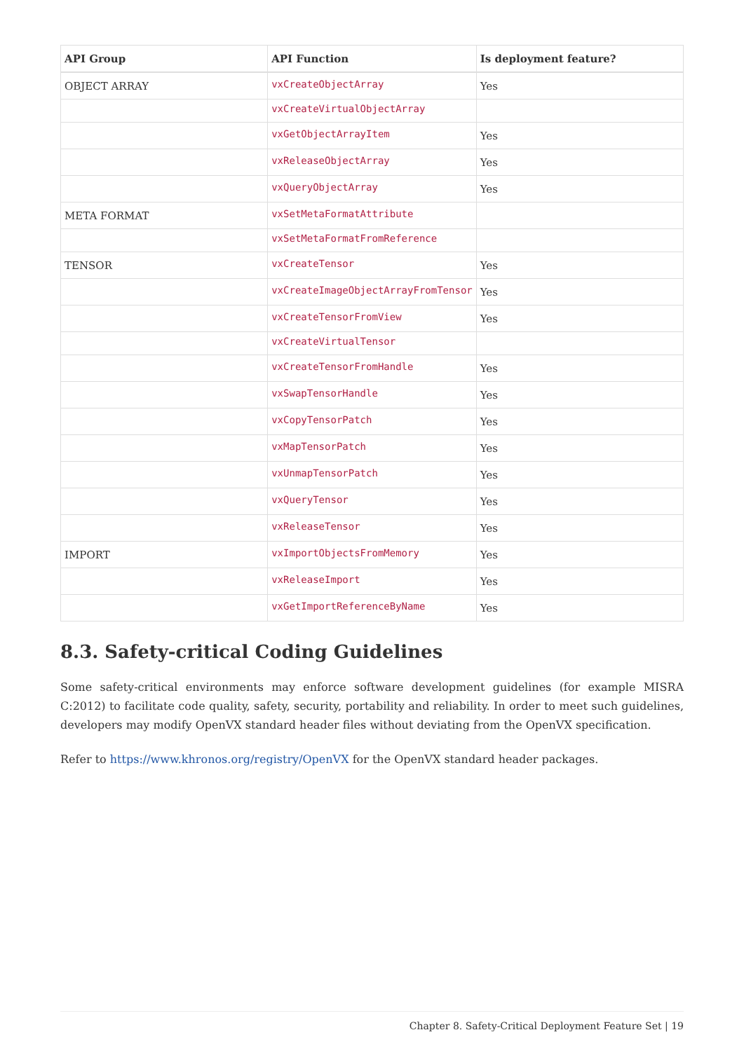| API Group | API Function | Is deployment feature? |
| --- | --- | --- |
| OBJECT ARRAY | vxCreateObjectArray | Yes |
| | vxCreateVirtualObjectArray | |
| | vxGetObjectArrayItem | Yes |
| | vxReleaseObjectArray | Yes |
| | vxQueryObjectArray | Yes |
| META FORMAT | vxSetMetaFormatAttribute | |
| | vxSetMetaFormatFromReference | |
| TENSOR | vxCreateTensor | Yes |
| | vxCreateImageObjectArrayFromTensor | Yes |
| | vxCreateTensorFromView | Yes |
| | vxCreateVirtualTensor | |
| | vxCreateTensorFromHandle | Yes |
| | vxSwapTensorHandle | Yes |
| | vxCopyTensorPatch | Yes |
| | vxMapTensorPatch | Yes |
| | vxUnmapTensorPatch | Yes |
| | vxQueryTensor | Yes |
| | vxReleaseTensor | Yes |
| IMPORT | vxImportObjectsFromMemory | Yes |
| | vxReleaseImport | Yes |
| | vxGetImportReferenceByName | Yes |
8.3. Safety-critical Coding Guidelines
Some safety-critical environments may enforce software development guidelines (for example MISRA C:2012) to facilitate code quality, safety, security, portability and reliability. In order to meet such guidelines, developers may modify OpenVX standard header files without deviating from the OpenVX specification.
Refer to https://www.khronos.org/registry/OpenVX for the OpenVX standard header packages.
Chapter 8. Safety-Critical Deployment Feature Set | 19